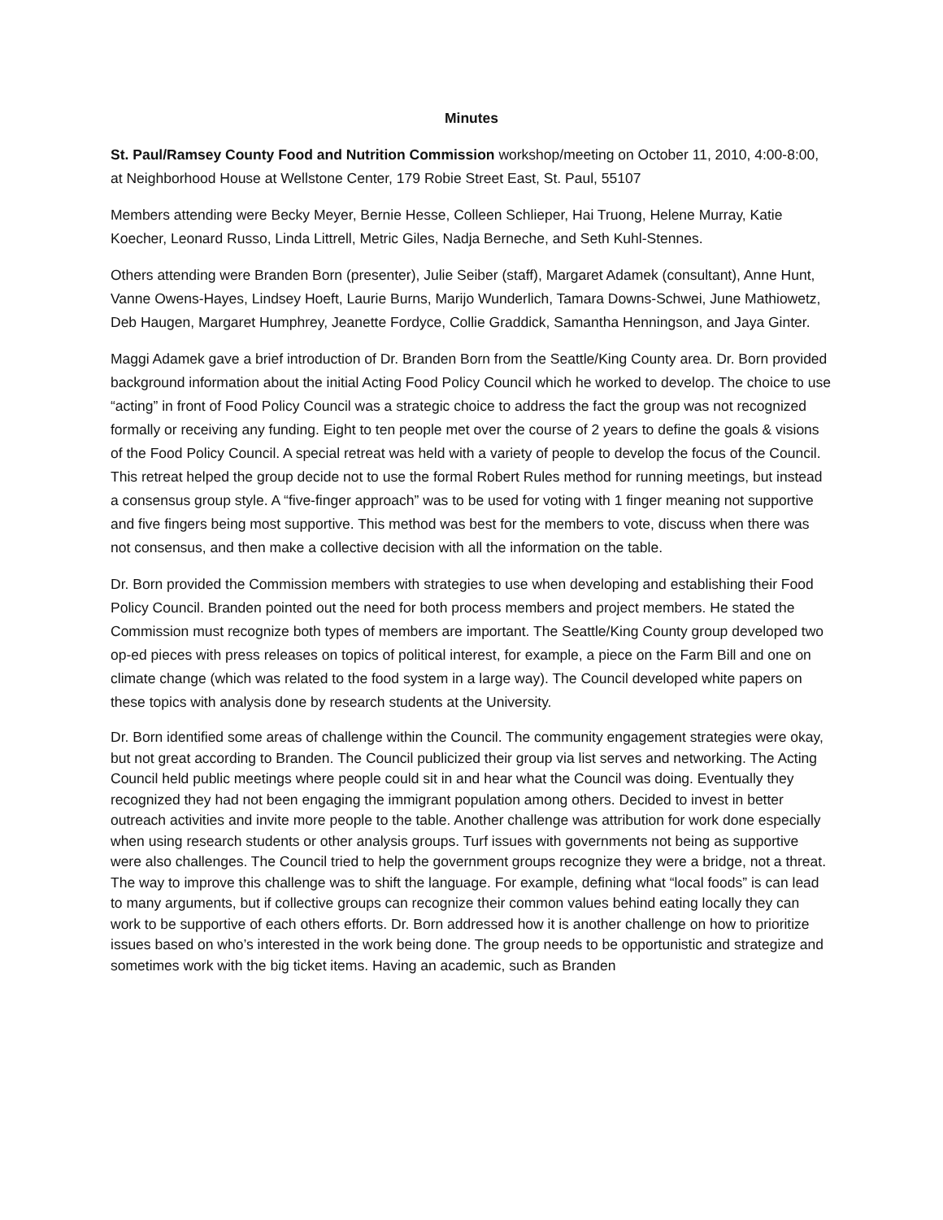Minutes
St. Paul/Ramsey County Food and Nutrition Commission workshop/meeting on October 11, 2010, 4:00-8:00, at Neighborhood House at Wellstone Center, 179 Robie Street East, St. Paul, 55107
Members attending were Becky Meyer, Bernie Hesse, Colleen Schlieper, Hai Truong, Helene Murray, Katie Koecher, Leonard Russo, Linda Littrell, Metric Giles, Nadja Berneche, and Seth Kuhl-Stennes.
Others attending were Branden Born (presenter), Julie Seiber (staff), Margaret Adamek (consultant), Anne Hunt, Vanne Owens-Hayes, Lindsey Hoeft, Laurie Burns, Marijo Wunderlich, Tamara Downs-Schwei, June Mathiowetz, Deb Haugen, Margaret Humphrey, Jeanette Fordyce, Collie Graddick, Samantha Henningson, and Jaya Ginter.
Maggi Adamek gave a brief introduction of Dr. Branden Born from the Seattle/King County area. Dr. Born provided background information about the initial Acting Food Policy Council which he worked to develop. The choice to use “acting” in front of Food Policy Council was a strategic choice to address the fact the group was not recognized formally or receiving any funding. Eight to ten people met over the course of 2 years to define the goals & visions of the Food Policy Council. A special retreat was held with a variety of people to develop the focus of the Council. This retreat helped the group decide not to use the formal Robert Rules method for running meetings, but instead a consensus group style. A “five-finger approach” was to be used for voting with 1 finger meaning not supportive and five fingers being most supportive. This method was best for the members to vote, discuss when there was not consensus, and then make a collective decision with all the information on the table.
Dr. Born provided the Commission members with strategies to use when developing and establishing their Food Policy Council. Branden pointed out the need for both process members and project members. He stated the Commission must recognize both types of members are important. The Seattle/King County group developed two op-ed pieces with press releases on topics of political interest, for example, a piece on the Farm Bill and one on climate change (which was related to the food system in a large way). The Council developed white papers on these topics with analysis done by research students at the University.
Dr. Born identified some areas of challenge within the Council. The community engagement strategies were okay, but not great according to Branden. The Council publicized their group via list serves and networking. The Acting Council held public meetings where people could sit in and hear what the Council was doing. Eventually they recognized they had not been engaging the immigrant population among others. Decided to invest in better outreach activities and invite more people to the table. Another challenge was attribution for work done especially when using research students or other analysis groups. Turf issues with governments not being as supportive were also challenges. The Council tried to help the government groups recognize they were a bridge, not a threat. The way to improve this challenge was to shift the language. For example, defining what “local foods” is can lead to many arguments, but if collective groups can recognize their common values behind eating locally they can work to be supportive of each others efforts. Dr. Born addressed how it is another challenge on how to prioritize issues based on who’s interested in the work being done. The group needs to be opportunistic and strategize and sometimes work with the big ticket items. Having an academic, such as Branden